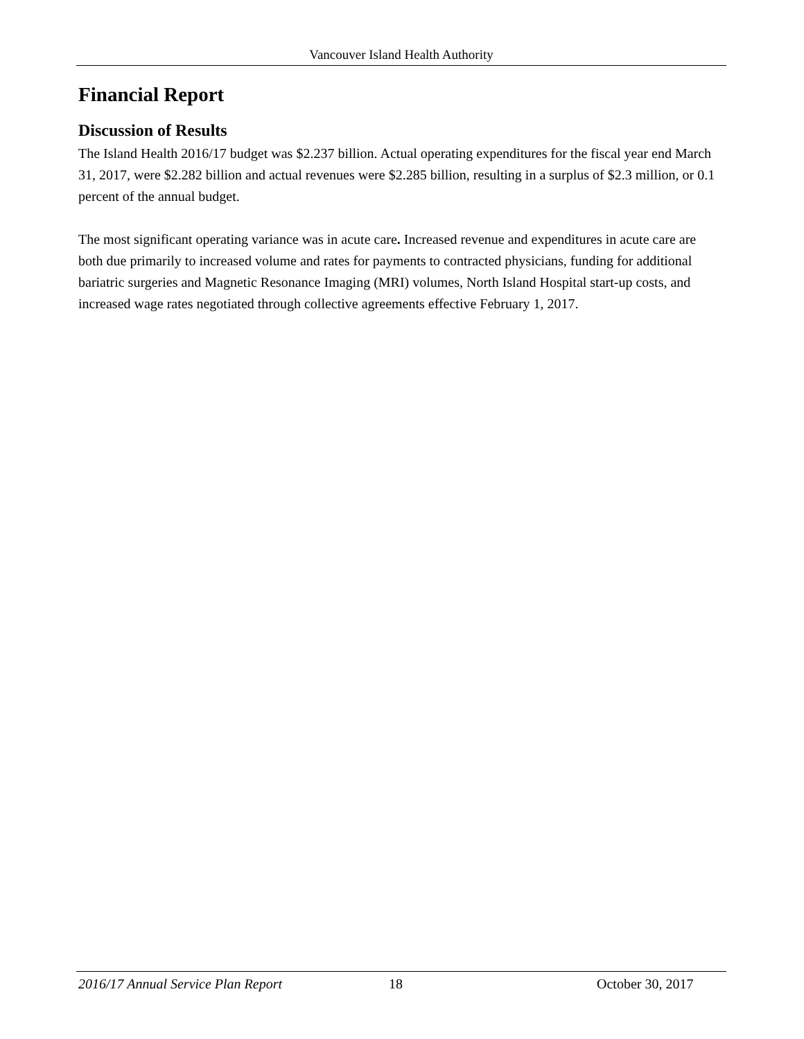Vancouver Island Health Authority
Financial Report
Discussion of Results
The Island Health 2016/17 budget was $2.237 billion. Actual operating expenditures for the fiscal year end March 31, 2017, were $2.282 billion and actual revenues were $2.285 billion, resulting in a surplus of $2.3 million, or 0.1 percent of the annual budget.
The most significant operating variance was in acute care. Increased revenue and expenditures in acute care are both due primarily to increased volume and rates for payments to contracted physicians, funding for additional bariatric surgeries and Magnetic Resonance Imaging (MRI) volumes, North Island Hospital start-up costs, and increased wage rates negotiated through collective agreements effective February 1, 2017.
2016/17 Annual Service Plan Report 18 October 30, 2017